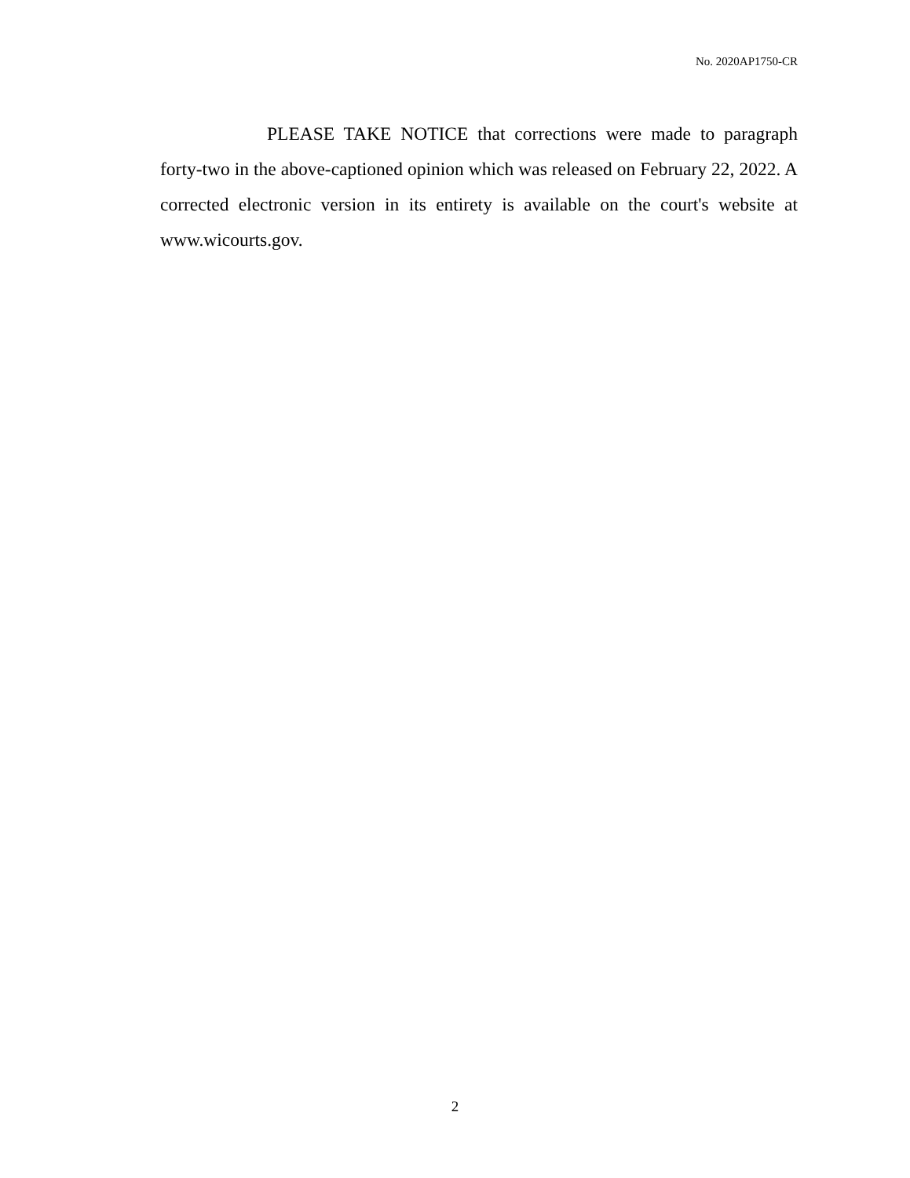No. 2020AP1750-CR
PLEASE TAKE NOTICE that corrections were made to paragraph forty-two in the above-captioned opinion which was released on February 22, 2022. A corrected electronic version in its entirety is available on the court's website at www.wicourts.gov.
2